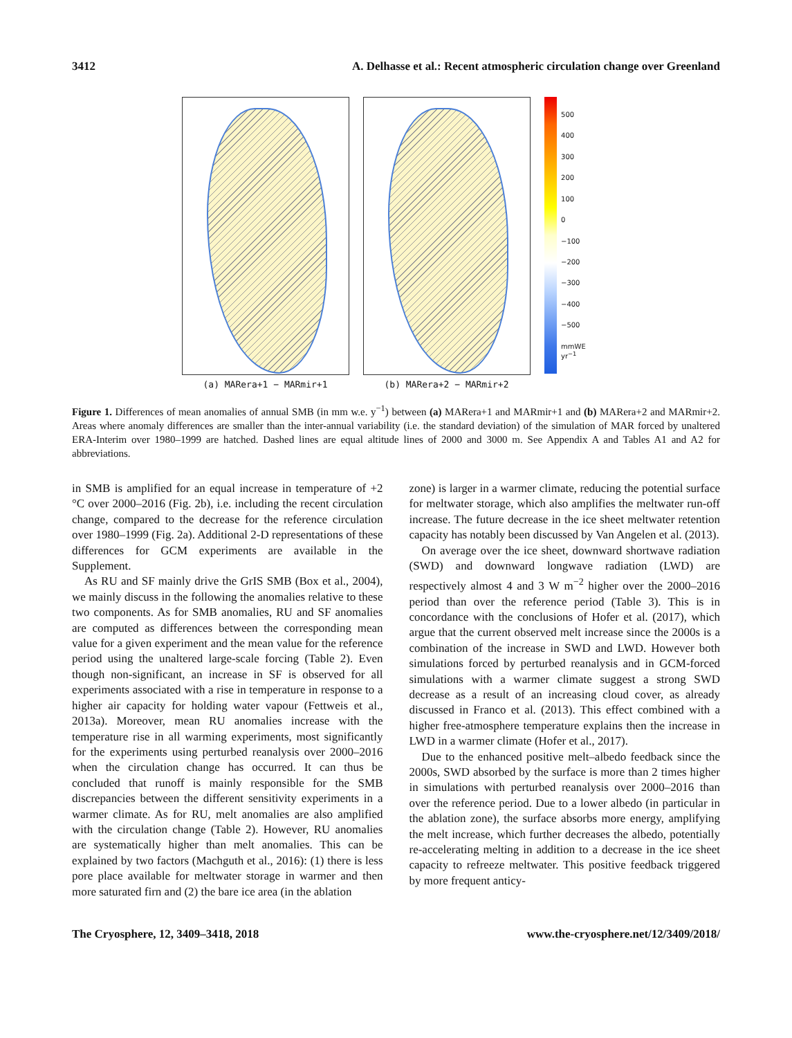3412 A. Delhasse et al.: Recent atmospheric circulation change over Greenland
(a) MARera+1 − MARmir+1 (b) MARera+2 − MARmir+2
500
400
300
200
100
0
−100
−200
−300
−400
−500
mmWE yr<sup>−1</sup>
Figure 1. Differences of mean anomalies of annual SMB (in mm w.e. y<sup>−1</sup>) between (a) MARera+1 and MARmir+1 and (b) MARera+2 and MARmir+2. Areas where anomaly differences are smaller than the inter-annual variability (i.e. the standard deviation) of the simulation of MAR forced by unaltered ERA-Interim over 1980–1999 are hatched. Dashed lines are equal altitude lines of 2000 and 3000 m. See Appendix A and Tables A1 and A2 for abbreviations.
in SMB is amplified for an equal increase in temperature of +2 °C over 2000–2016 (Fig. 2b), i.e. including the recent circulation change, compared to the decrease for the reference circulation over 1980–1999 (Fig. 2a). Additional 2-D representations of these differences for GCM experiments are available in the Supplement.
As RU and SF mainly drive the GrIS SMB (Box et al., 2004), we mainly discuss in the following the anomalies relative to these two components. As for SMB anomalies, RU and SF anomalies are computed as differences between the corresponding mean value for a given experiment and the mean value for the reference period using the unaltered large-scale forcing (Table 2). Even though non-significant, an increase in SF is observed for all experiments associated with a rise in temperature in response to a higher air capacity for holding water vapour (Fettweis et al., 2013a). Moreover, mean RU anomalies increase with the temperature rise in all warming experiments, most significantly for the experiments using perturbed reanalysis over 2000–2016 when the circulation change has occurred. It can thus be concluded that runoff is mainly responsible for the SMB discrepancies between the different sensitivity experiments in a warmer climate. As for RU, melt anomalies are also amplified with the circulation change (Table 2). However, RU anomalies are systematically higher than melt anomalies. This can be explained by two factors (Machguth et al., 2016): (1) there is less pore place available for meltwater storage in warmer and then more saturated firn and (2) the bare ice area (in the ablation
zone) is larger in a warmer climate, reducing the potential surface for meltwater storage, which also amplifies the meltwater run-off increase. The future decrease in the ice sheet meltwater retention capacity has notably been discussed by Van Angelen et al. (2013).
On average over the ice sheet, downward shortwave radiation (SWD) and downward longwave radiation (LWD) are respectively almost 4 and 3 W m<sup>−2</sup> higher over the 2000–2016 period than over the reference period (Table 3). This is in concordance with the conclusions of Hofer et al. (2017), which argue that the current observed melt increase since the 2000s is a combination of the increase in SWD and LWD. However both simulations forced by perturbed reanalysis and in GCM-forced simulations with a warmer climate suggest a strong SWD decrease as a result of an increasing cloud cover, as already discussed in Franco et al. (2013). This effect combined with a higher free-atmosphere temperature explains then the increase in LWD in a warmer climate (Hofer et al., 2017).
Due to the enhanced positive melt–albedo feedback since the 2000s, SWD absorbed by the surface is more than 2 times higher in simulations with perturbed reanalysis over 2000–2016 than over the reference period. Due to a lower albedo (in particular in the ablation zone), the surface absorbs more energy, amplifying the melt increase, which further decreases the albedo, potentially re-accelerating melting in addition to a decrease in the ice sheet capacity to refreeze meltwater. This positive feedback triggered by more frequent anticy-
The Cryosphere, 12, 3409–3418, 2018 www.the-cryosphere.net/12/3409/2018/